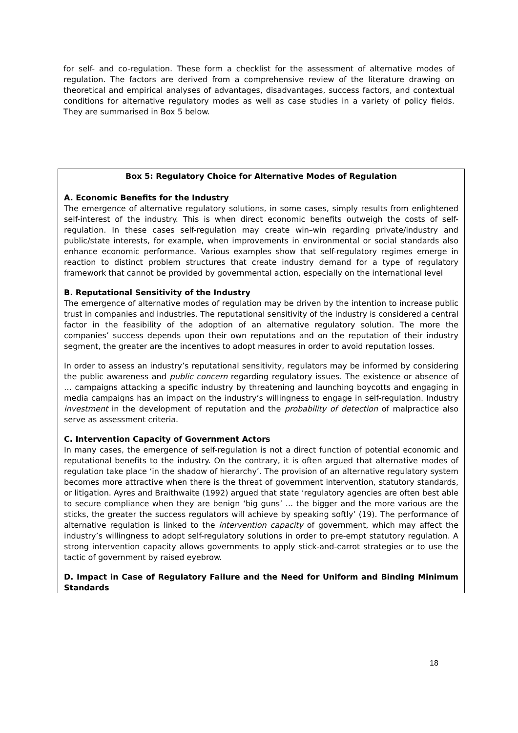for self- and co-regulation. These form a checklist for the assessment of alternative modes of regulation. The factors are derived from a comprehensive review of the literature drawing on theoretical and empirical analyses of advantages, disadvantages, success factors, and contextual conditions for alternative regulatory modes as well as case studies in a variety of policy fields. They are summarised in Box 5 below.
Box 5: Regulatory Choice for Alternative Modes of Regulation
A. Economic Benefits for the Industry
The emergence of alternative regulatory solutions, in some cases, simply results from enlightened self-interest of the industry. This is when direct economic benefits outweigh the costs of self-regulation. In these cases self-regulation may create win–win regarding private/industry and public/state interests, for example, when improvements in environmental or social standards also enhance economic performance. Various examples show that self-regulatory regimes emerge in reaction to distinct problem structures that create industry demand for a type of regulatory framework that cannot be provided by governmental action, especially on the international level
B. Reputational Sensitivity of the Industry
The emergence of alternative modes of regulation may be driven by the intention to increase public trust in companies and industries. The reputational sensitivity of the industry is considered a central factor in the feasibility of the adoption of an alternative regulatory solution. The more the companies’ success depends upon their own reputations and on the reputation of their industry segment, the greater are the incentives to adopt measures in order to avoid reputation losses.
In order to assess an industry’s reputational sensitivity, regulators may be informed by considering the public awareness and public concern regarding regulatory issues. The existence or absence of … campaigns attacking a specific industry by threatening and launching boycotts and engaging in media campaigns has an impact on the industry’s willingness to engage in self-regulation. Industry investment in the development of reputation and the probability of detection of malpractice also serve as assessment criteria.
C. Intervention Capacity of Government Actors
In many cases, the emergence of self-regulation is not a direct function of potential economic and reputational benefits to the industry. On the contrary, it is often argued that alternative modes of regulation take place ‘in the shadow of hierarchy’. The provision of an alternative regulatory system becomes more attractive when there is the threat of government intervention, statutory standards, or litigation. Ayres and Braithwaite (1992) argued that state ‘regulatory agencies are often best able to secure compliance when they are benign ‘big guns’ ... the bigger and the more various are the sticks, the greater the success regulators will achieve by speaking softly’ (19). The performance of alternative regulation is linked to the intervention capacity of government, which may affect the industry’s willingness to adopt self-regulatory solutions in order to pre-empt statutory regulation. A strong intervention capacity allows governments to apply stick-and-carrot strategies or to use the tactic of government by raised eyebrow.
D. Impact in Case of Regulatory Failure and the Need for Uniform and Binding Minimum Standards
18